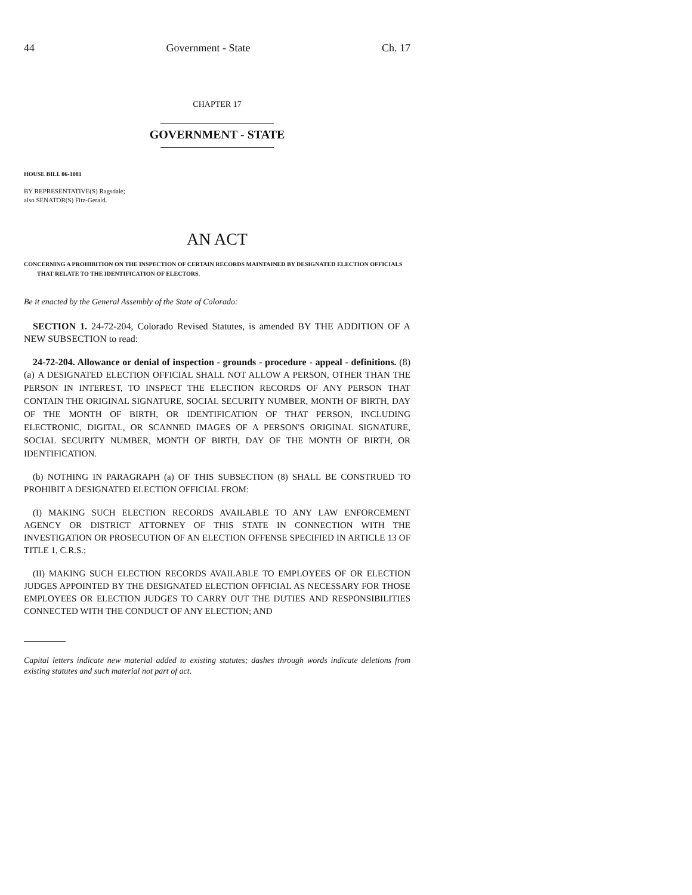44 Government - State Ch. 17
CHAPTER 17
GOVERNMENT - STATE
HOUSE BILL 06-1081
BY REPRESENTATIVE(S) Ragsdale;
also SENATOR(S) Fitz-Gerald.
AN ACT
CONCERNING A PROHIBITION ON THE INSPECTION OF CERTAIN RECORDS MAINTAINED BY DESIGNATED ELECTION OFFICIALS THAT RELATE TO THE IDENTIFICATION OF ELECTORS.
Be it enacted by the General Assembly of the State of Colorado:
SECTION 1. 24-72-204, Colorado Revised Statutes, is amended BY THE ADDITION OF A NEW SUBSECTION to read:
24-72-204. Allowance or denial of inspection - grounds - procedure - appeal - definitions. (8) (a) A DESIGNATED ELECTION OFFICIAL SHALL NOT ALLOW A PERSON, OTHER THAN THE PERSON IN INTEREST, TO INSPECT THE ELECTION RECORDS OF ANY PERSON THAT CONTAIN THE ORIGINAL SIGNATURE, SOCIAL SECURITY NUMBER, MONTH OF BIRTH, DAY OF THE MONTH OF BIRTH, OR IDENTIFICATION OF THAT PERSON, INCLUDING ELECTRONIC, DIGITAL, OR SCANNED IMAGES OF A PERSON'S ORIGINAL SIGNATURE, SOCIAL SECURITY NUMBER, MONTH OF BIRTH, DAY OF THE MONTH OF BIRTH, OR IDENTIFICATION.
(b) NOTHING IN PARAGRAPH (a) OF THIS SUBSECTION (8) SHALL BE CONSTRUED TO PROHIBIT A DESIGNATED ELECTION OFFICIAL FROM:
(I) MAKING SUCH ELECTION RECORDS AVAILABLE TO ANY LAW ENFORCEMENT AGENCY OR DISTRICT ATTORNEY OF THIS STATE IN CONNECTION WITH THE INVESTIGATION OR PROSECUTION OF AN ELECTION OFFENSE SPECIFIED IN ARTICLE 13 OF TITLE 1, C.R.S.;
(II) MAKING SUCH ELECTION RECORDS AVAILABLE TO EMPLOYEES OF OR ELECTION JUDGES APPOINTED BY THE DESIGNATED ELECTION OFFICIAL AS NECESSARY FOR THOSE EMPLOYEES OR ELECTION JUDGES TO CARRY OUT THE DUTIES AND RESPONSIBILITIES CONNECTED WITH THE CONDUCT OF ANY ELECTION; AND
Capital letters indicate new material added to existing statutes; dashes through words indicate deletions from existing statutes and such material not part of act.